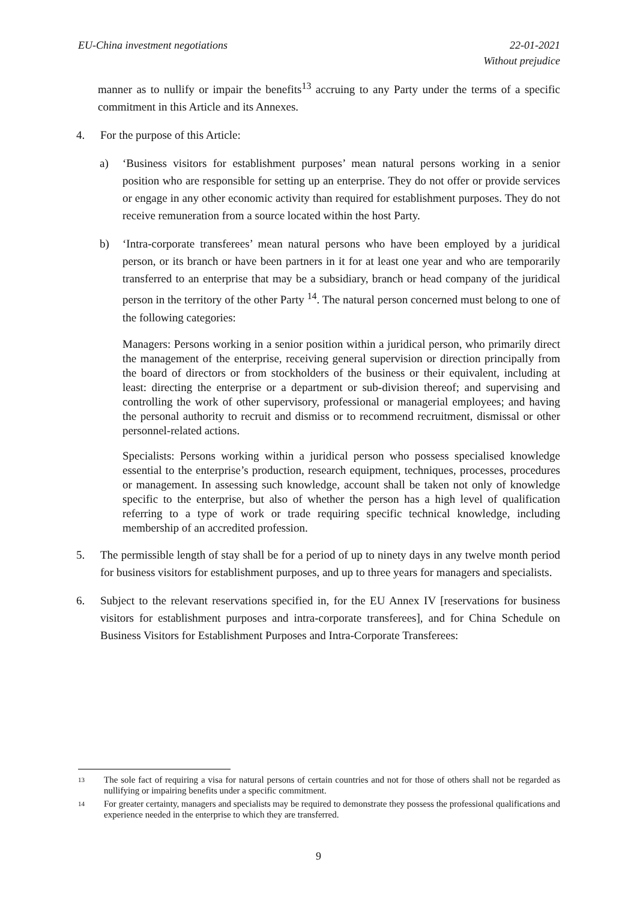EU-China investment negotiations
22-01-2021
Without prejudice
manner as to nullify or impair the benefits<sup>13</sup> accruing to any Party under the terms of a specific commitment in this Article and its Annexes.
4. For the purpose of this Article:
a) ‘Business visitors for establishment purposes’ mean natural persons working in a senior position who are responsible for setting up an enterprise. They do not offer or provide services or engage in any other economic activity than required for establishment purposes. They do not receive remuneration from a source located within the host Party.
b) ‘Intra-corporate transferees’ mean natural persons who have been employed by a juridical person, or its branch or have been partners in it for at least one year and who are temporarily transferred to an enterprise that may be a subsidiary, branch or head company of the juridical person in the territory of the other Party <sup>14</sup>. The natural person concerned must belong to one of the following categories:
Managers: Persons working in a senior position within a juridical person, who primarily direct the management of the enterprise, receiving general supervision or direction principally from the board of directors or from stockholders of the business or their equivalent, including at least: directing the enterprise or a department or sub-division thereof; and supervising and controlling the work of other supervisory, professional or managerial employees; and having the personal authority to recruit and dismiss or to recommend recruitment, dismissal or other personnel-related actions.
Specialists: Persons working within a juridical person who possess specialised knowledge essential to the enterprise’s production, research equipment, techniques, processes, procedures or management. In assessing such knowledge, account shall be taken not only of knowledge specific to the enterprise, but also of whether the person has a high level of qualification referring to a type of work or trade requiring specific technical knowledge, including membership of an accredited profession.
5. The permissible length of stay shall be for a period of up to ninety days in any twelve month period for business visitors for establishment purposes, and up to three years for managers and specialists.
6. Subject to the relevant reservations specified in, for the EU Annex IV [reservations for business visitors for establishment purposes and intra-corporate transferees], and for China Schedule on Business Visitors for Establishment Purposes and Intra-Corporate Transferees:
13
The sole fact of requiring a visa for natural persons of certain countries and not for those of others shall not be regarded as nullifying or impairing benefits under a specific commitment.
14
For greater certainty, managers and specialists may be required to demonstrate they possess the professional qualifications and experience needed in the enterprise to which they are transferred.
9